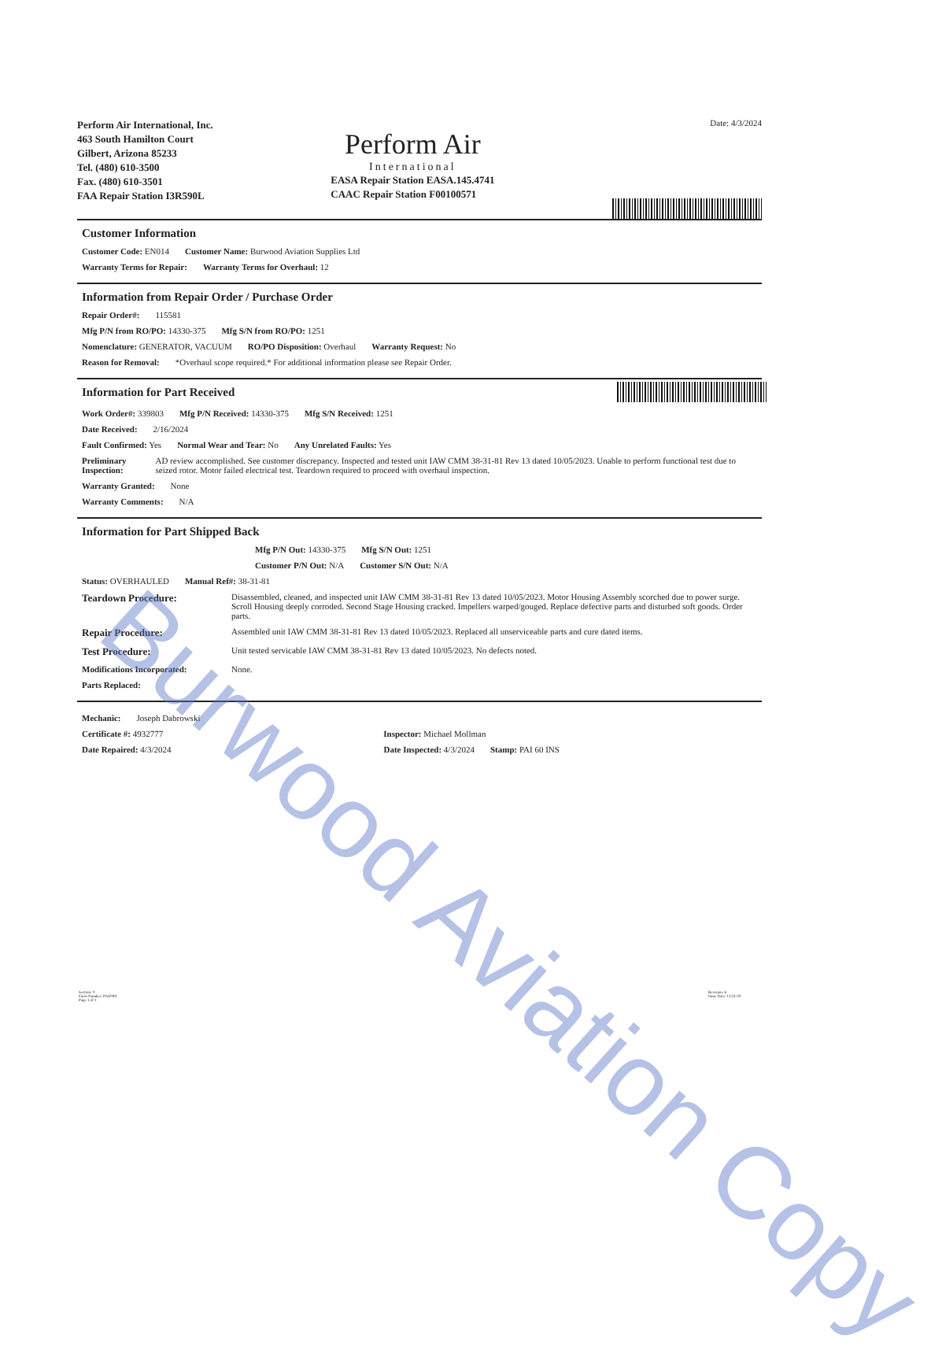Perform Air International, Inc.
463 South Hamilton Court
Gilbert, Arizona 85233
Tel. (480) 610-3500
Fax. (480) 610-3501
FAA Repair Station I3R590L
Perform Air
International
EASA Repair Station EASA.145.4741
CAAC Repair Station F00100571
Date: 4/3/2024
Customer Information
Customer Code: EN014 Customer Name: Burwood Aviation Supplies Ltd
Warranty Terms for Repair: Warranty Terms for Overhaul: 12
Information from Repair Order / Purchase Order
Repair Order#: 115581
Mfg P/N from RO/PO: 14330-375 Mfg S/N from RO/PO: 1251
Nomenclature: GENERATOR, VACUUM RO/PO Disposition: Overhaul Warranty Request: No
Reason for Removal: *Overhaul scope required.* For additional information please see Repair Order.
Information for Part Received
Work Order#: 339803 Mfg P/N Received: 14330-375 Mfg S/N Received: 1251
Date Received: 2/16/2024
Fault Confirmed: Yes Normal Wear and Tear: No Any Unrelated Faults: Yes
Preliminary Inspection: AD review accomplished. See customer discrepancy. Inspected and tested unit IAW CMM 38-31-81 Rev 13 dated 10/05/2023. Unable to perform functional test due to seized rotor. Motor failed electrical test. Teardown required to proceed with overhaul inspection.
Warranty Granted: None
Warranty Comments: N/A
Information for Part Shipped Back
Mfg P/N Out: 14330-375 Mfg S/N Out: 1251
Customer P/N Out: N/A Customer S/N Out: N/A
Status: OVERHAULED Manual Ref#: 38-31-81
Teardown Procedure: Disassembled, cleaned, and inspected unit IAW CMM 38-31-81 Rev 13 dated 10/05/2023. Motor Housing Assembly scorched due to power surge. Scroll Housing deeply corroded. Second Stage Housing cracked. Impellers warped/gouged. Replace defective parts and disturbed soft goods. Order parts.
Repair Procedure: Assembled unit IAW CMM 38-31-81 Rev 13 dated 10/05/2023. Replaced all unserviceable parts and cure dated items.
Test Procedure: Unit tested servicable IAW CMM 38-31-81 Rev 13 dated 10/05/2023. No defects noted.
Modifications Incorporated: None.
Parts Replaced:
Mechanic: Joseph Dabrowski
Certificate #: 4932777 Inspector: Michael Mollman
Date Repaired: 4/3/2024 Date Inspected: 4/3/2024 Stamp: PAI 60 INS
Section: V
Form Number: PAIF001
Page 1 of 1
Revision: 6
Issue Date: 12/31/20
Burwood Aviation Copy